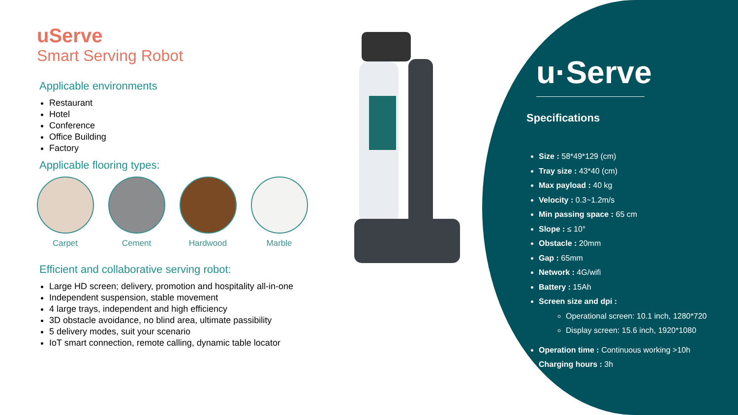uServe
Smart Serving Robot
Applicable environments
Restaurant
Hotel
Conference
Office Building
Factory
Applicable flooring types:
Carpet Cement Hardwood Marble
Efficient and collaborative serving robot:
Large HD screen; delivery, promotion and hospitality all-in-one
Independent suspension, stable movement
4 large trays, independent and high efficiency
3D obstacle avoidance, no blind area, ultimate passibility
5 delivery modes, suit your scenario
IoT smart connection, remote calling, dynamic table locator
u·Serve
Specifications
Size : 58*49*129 (cm)
Tray size : 43*40 (cm)
Max payload : 40 kg
Velocity : 0.3~1.2m/s
Min passing space : 65 cm
Slope : ≤ 10°
Obstacle : 20mm
Gap : 65mm
Network : 4G/wifi
Battery : 15Ah
Screen size and dpi :
Operational screen: 10.1 inch, 1280*720
Display screen: 15.6 inch, 1920*1080
Operation time : Continuous working >10h
Charging hours : 3h